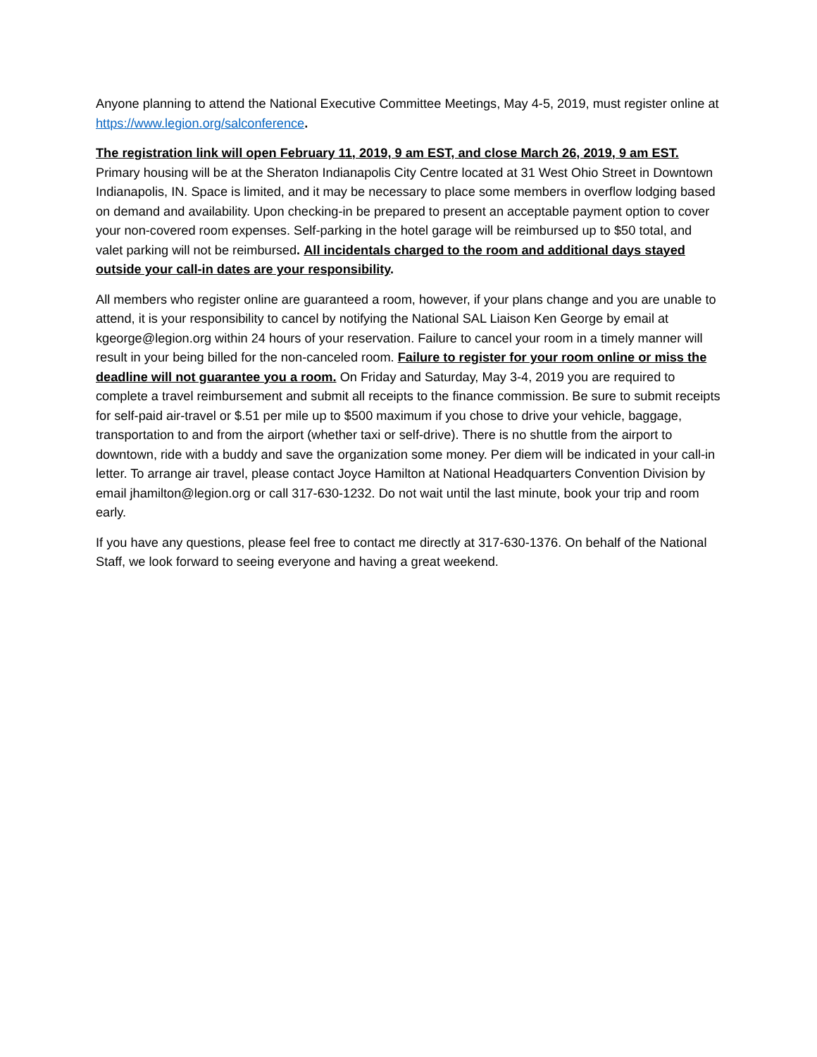Anyone planning to attend the National Executive Committee Meetings, May 4-5, 2019, must register online at https://www.legion.org/salconference.
The registration link will open February 11, 2019, 9 am EST, and close March 26, 2019, 9 am EST.
Primary housing will be at the Sheraton Indianapolis City Centre located at 31 West Ohio Street in Downtown Indianapolis, IN. Space is limited, and it may be necessary to place some members in overflow lodging based on demand and availability. Upon checking-in be prepared to present an acceptable payment option to cover your non-covered room expenses. Self-parking in the hotel garage will be reimbursed up to $50 total, and valet parking will not be reimbursed. All incidentals charged to the room and additional days stayed outside your call-in dates are your responsibility.
All members who register online are guaranteed a room, however, if your plans change and you are unable to attend, it is your responsibility to cancel by notifying the National SAL Liaison Ken George by email at kgeorge@legion.org within 24 hours of your reservation. Failure to cancel your room in a timely manner will result in your being billed for the non-canceled room. Failure to register for your room online or miss the deadline will not guarantee you a room. On Friday and Saturday, May 3-4, 2019 you are required to complete a travel reimbursement and submit all receipts to the finance commission. Be sure to submit receipts for self-paid air-travel or $.51 per mile up to $500 maximum if you chose to drive your vehicle, baggage, transportation to and from the airport (whether taxi or self-drive). There is no shuttle from the airport to downtown, ride with a buddy and save the organization some money. Per diem will be indicated in your call-in letter. To arrange air travel, please contact Joyce Hamilton at National Headquarters Convention Division by email jhamilton@legion.org or call 317-630-1232. Do not wait until the last minute, book your trip and room early.
If you have any questions, please feel free to contact me directly at 317-630-1376. On behalf of the National Staff, we look forward to seeing everyone and having a great weekend.